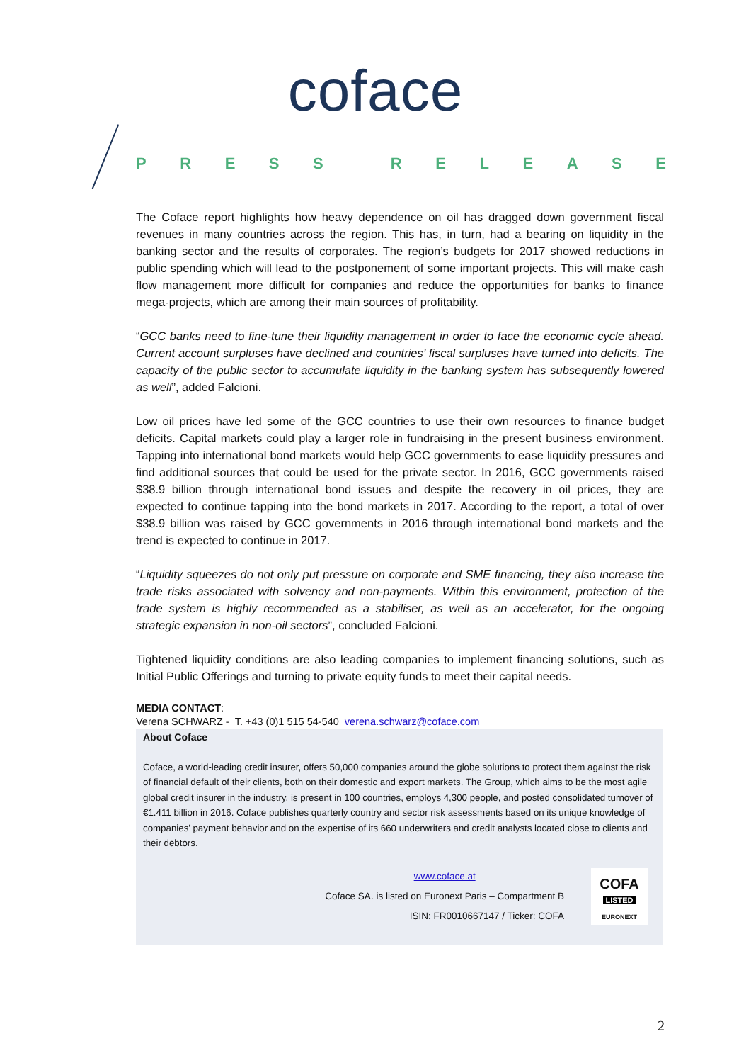coface
PRESS RELEASE
The Coface report highlights how heavy dependence on oil has dragged down government fiscal revenues in many countries across the region. This has, in turn, had a bearing on liquidity in the banking sector and the results of corporates. The region’s budgets for 2017 showed reductions in public spending which will lead to the postponement of some important projects. This will make cash flow management more difficult for companies and reduce the opportunities for banks to finance mega-projects, which are among their main sources of profitability.
“GCC banks need to fine-tune their liquidity management in order to face the economic cycle ahead. Current account surpluses have declined and countries’ fiscal surpluses have turned into deficits. The capacity of the public sector to accumulate liquidity in the banking system has subsequently lowered as well”, added Falcioni.
Low oil prices have led some of the GCC countries to use their own resources to finance budget deficits. Capital markets could play a larger role in fundraising in the present business environment. Tapping into international bond markets would help GCC governments to ease liquidity pressures and find additional sources that could be used for the private sector. In 2016, GCC governments raised $38.9 billion through international bond issues and despite the recovery in oil prices, they are expected to continue tapping into the bond markets in 2017. According to the report, a total of over $38.9 billion was raised by GCC governments in 2016 through international bond markets and the trend is expected to continue in 2017.
“Liquidity squeezes do not only put pressure on corporate and SME financing, they also increase the trade risks associated with solvency and non-payments. Within this environment, protection of the trade system is highly recommended as a stabiliser, as well as an accelerator, for the ongoing strategic expansion in non-oil sectors”, concluded Falcioni.
Tightened liquidity conditions are also leading companies to implement financing solutions, such as Initial Public Offerings and turning to private equity funds to meet their capital needs.
MEDIA CONTACT:
Verena SCHWARZ - T. +43 (0)1 515 54-540 verena.schwarz@coface.com
About Coface
Coface, a world-leading credit insurer, offers 50,000 companies around the globe solutions to protect them against the risk of financial default of their clients, both on their domestic and export markets. The Group, which aims to be the most agile global credit insurer in the industry, is present in 100 countries, employs 4,300 people, and posted consolidated turnover of €1.411 billion in 2016. Coface publishes quarterly country and sector risk assessments based on its unique knowledge of companies’ payment behavior and on the expertise of its 660 underwriters and credit analysts located close to clients and their debtors.
www.coface.at
Coface SA. is listed on Euronext Paris – Compartment B
ISIN: FR0010667147 / Ticker: COFA
COFA
LISTED
EURONEXT
2